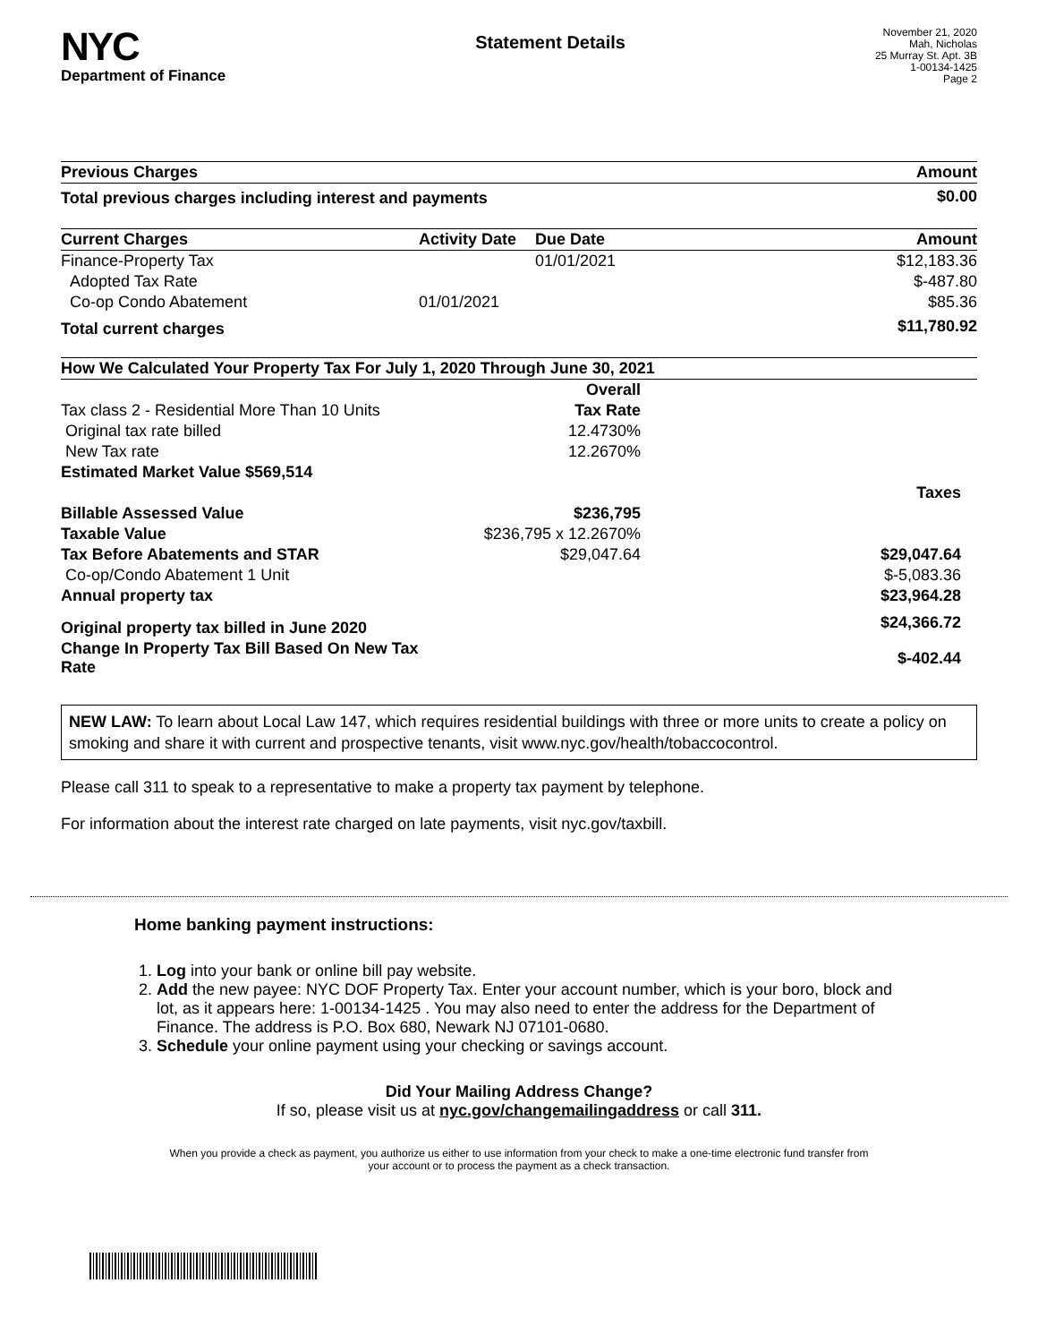NYC
Department of Finance
Statement Details
November 21, 2020
Mah, Nicholas
25 Murray St. Apt. 3B
1-00134-1425
Page 2
| Previous Charges | Amount |
| --- | --- |
| Total previous charges including interest and payments | $0.00 |
| Current Charges | Activity Date | Due Date | Amount |
| --- | --- | --- | --- |
| Finance-Property Tax | | 01/01/2021 | $12,183.36 |
| Adopted Tax Rate | | | $-487.80 |
| Co-op Condo Abatement | 01/01/2021 | | $85.36 |
| Total current charges | | | $11,780.92 |
| How We Calculated Your Property Tax For July 1, 2020 Through June 30, 2021 | | |
| --- | --- | --- |
| | Overall | |
| Tax class 2 - Residential More Than 10 Units | Tax Rate | |
| Original tax rate billed | 12.4730% | |
| New Tax rate | 12.2670% | |
| Estimated Market Value $569,514 | | |
| | | Taxes |
| Billable Assessed Value | $236,795 | |
| Taxable Value | $236,795 x 12.2670% | |
| Tax Before Abatements and STAR | $29,047.64 | $29,047.64 |
| Co-op/Condo Abatement 1 Unit | | $-5,083.36 |
| Annual property tax | | $23,964.28 |
| Original property tax billed in June 2020 | | $24,366.72 |
| Change In Property Tax Bill Based On New Tax Rate | | $-402.44 |
NEW LAW: To learn about Local Law 147, which requires residential buildings with three or more units to create a policy on smoking and share it with current and prospective tenants, visit www.nyc.gov/health/tobaccocontrol.
Please call 311 to speak to a representative to make a property tax payment by telephone.
For information about the interest rate charged on late payments, visit nyc.gov/taxbill.
Home banking payment instructions:
1. Log into your bank or online bill pay website.
2. Add the new payee: NYC DOF Property Tax. Enter your account number, which is your boro, block and lot, as it appears here: 1-00134-1425 . You may also need to enter the address for the Department of Finance. The address is P.O. Box 680, Newark NJ 07101-0680.
3. Schedule your online payment using your checking or savings account.
Did Your Mailing Address Change?
If so, please visit us at nyc.gov/changemailingaddress or call 311.
When you provide a check as payment, you authorize us either to use information from your check to make a one-time electronic fund transfer from your account or to process the payment as a check transaction.